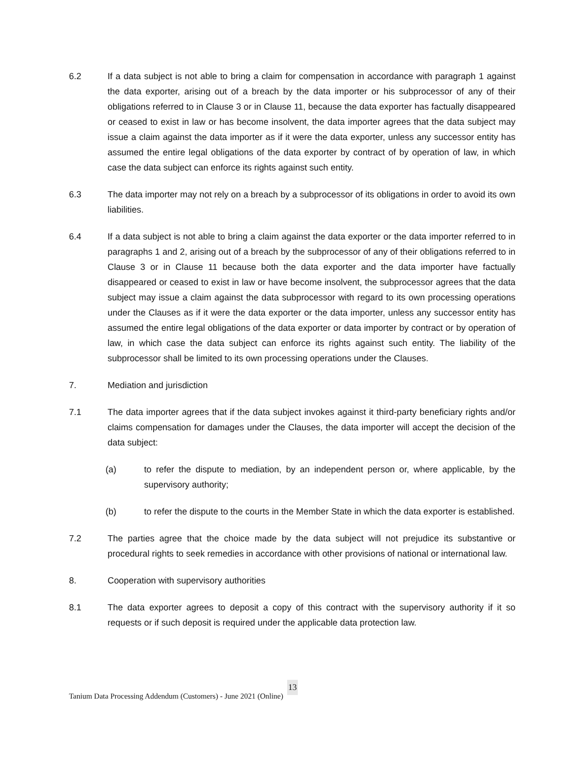6.2 If a data subject is not able to bring a claim for compensation in accordance with paragraph 1 against the data exporter, arising out of a breach by the data importer or his subprocessor of any of their obligations referred to in Clause 3 or in Clause 11, because the data exporter has factually disappeared or ceased to exist in law or has become insolvent, the data importer agrees that the data subject may issue a claim against the data importer as if it were the data exporter, unless any successor entity has assumed the entire legal obligations of the data exporter by contract of by operation of law, in which case the data subject can enforce its rights against such entity.
6.3 The data importer may not rely on a breach by a subprocessor of its obligations in order to avoid its own liabilities.
6.4 If a data subject is not able to bring a claim against the data exporter or the data importer referred to in paragraphs 1 and 2, arising out of a breach by the subprocessor of any of their obligations referred to in Clause 3 or in Clause 11 because both the data exporter and the data importer have factually disappeared or ceased to exist in law or have become insolvent, the subprocessor agrees that the data subject may issue a claim against the data subprocessor with regard to its own processing operations under the Clauses as if it were the data exporter or the data importer, unless any successor entity has assumed the entire legal obligations of the data exporter or data importer by contract or by operation of law, in which case the data subject can enforce its rights against such entity. The liability of the subprocessor shall be limited to its own processing operations under the Clauses.
7. Mediation and jurisdiction
7.1 The data importer agrees that if the data subject invokes against it third-party beneficiary rights and/or claims compensation for damages under the Clauses, the data importer will accept the decision of the data subject:
(a) to refer the dispute to mediation, by an independent person or, where applicable, by the supervisory authority;
(b) to refer the dispute to the courts in the Member State in which the data exporter is established.
7.2 The parties agree that the choice made by the data subject will not prejudice its substantive or procedural rights to seek remedies in accordance with other provisions of national or international law.
8. Cooperation with supervisory authorities
8.1 The data exporter agrees to deposit a copy of this contract with the supervisory authority if it so requests or if such deposit is required under the applicable data protection law.
13
Tanium Data Processing Addendum (Customers) - June 2021 (Online)